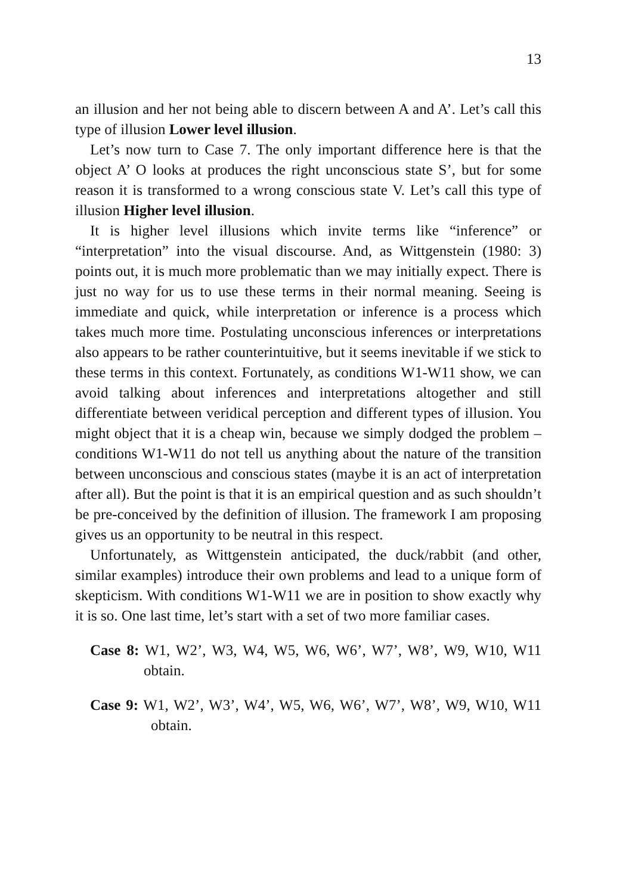13
an illusion and her not being able to discern between A and A’. Let’s call this type of illusion Lower level illusion.
Let’s now turn to Case 7. The only important difference here is that the object A’ O looks at produces the right unconscious state S’, but for some reason it is transformed to a wrong conscious state V. Let’s call this type of illusion Higher level illusion.
It is higher level illusions which invite terms like “inference” or “interpretation” into the visual discourse. And, as Wittgenstein (1980: 3) points out, it is much more problematic than we may initially expect. There is just no way for us to use these terms in their normal meaning. Seeing is immediate and quick, while interpretation or inference is a process which takes much more time. Postulating unconscious inferences or interpretations also appears to be rather counterintuitive, but it seems inevitable if we stick to these terms in this context. Fortunately, as conditions W1-W11 show, we can avoid talking about inferences and interpretations altogether and still differentiate between veridical perception and different types of illusion. You might object that it is a cheap win, because we simply dodged the problem – conditions W1-W11 do not tell us anything about the nature of the transition between unconscious and conscious states (maybe it is an act of interpretation after all). But the point is that it is an empirical question and as such shouldn’t be pre-conceived by the definition of illusion. The framework I am proposing gives us an opportunity to be neutral in this respect.
Unfortunately, as Wittgenstein anticipated, the duck/rabbit (and other, similar examples) introduce their own problems and lead to a unique form of skepticism. With conditions W1-W11 we are in position to show exactly why it is so. One last time, let’s start with a set of two more familiar cases.
Case 8: W1, W2’, W3, W4, W5, W6, W6’, W7’, W8’, W9, W10, W11 obtain.
Case 9: W1, W2’, W3’, W4’, W5, W6, W6’, W7’, W8’, W9, W10, W11 obtain.